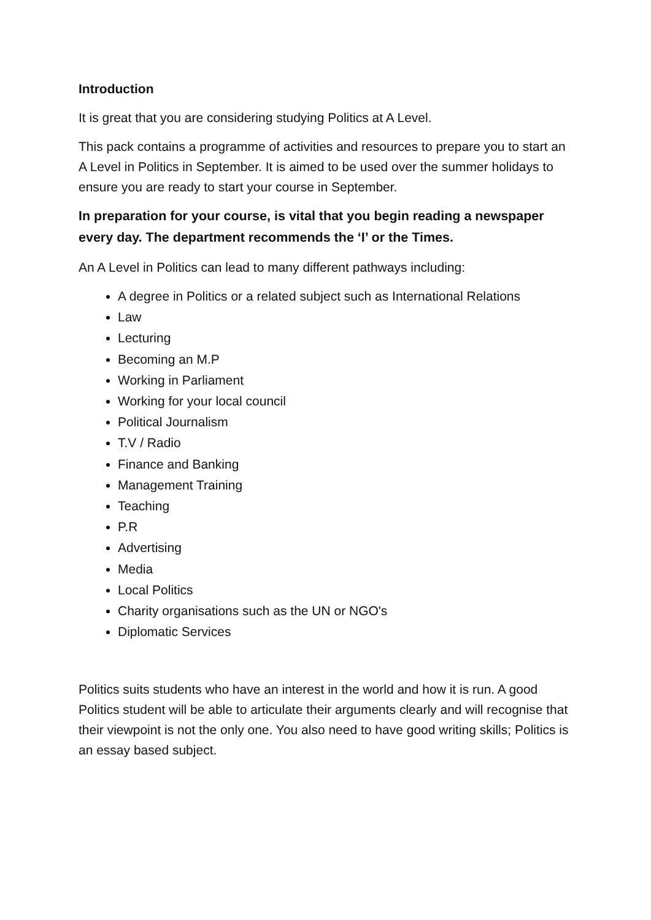Introduction
It is great that you are considering studying Politics at A Level.
This pack contains a programme of activities and resources to prepare you to start an A Level in Politics in September. It is aimed to be used over the summer holidays to ensure you are ready to start your course in September.
In preparation for your course, is vital that you begin reading a newspaper every day. The department recommends the ‘I’ or the Times.
An A Level in Politics can lead to many different pathways including:
A degree in Politics or a related subject such as International Relations
Law
Lecturing
Becoming an M.P
Working in Parliament
Working for your local council
Political Journalism
T.V / Radio
Finance and Banking
Management Training
Teaching
P.R
Advertising
Media
Local Politics
Charity organisations such as the UN or NGO's
Diplomatic Services
Politics suits students who have an interest in the world and how it is run. A good Politics student will be able to articulate their arguments clearly and will recognise that their viewpoint is not the only one. You also need to have good writing skills; Politics is an essay based subject.